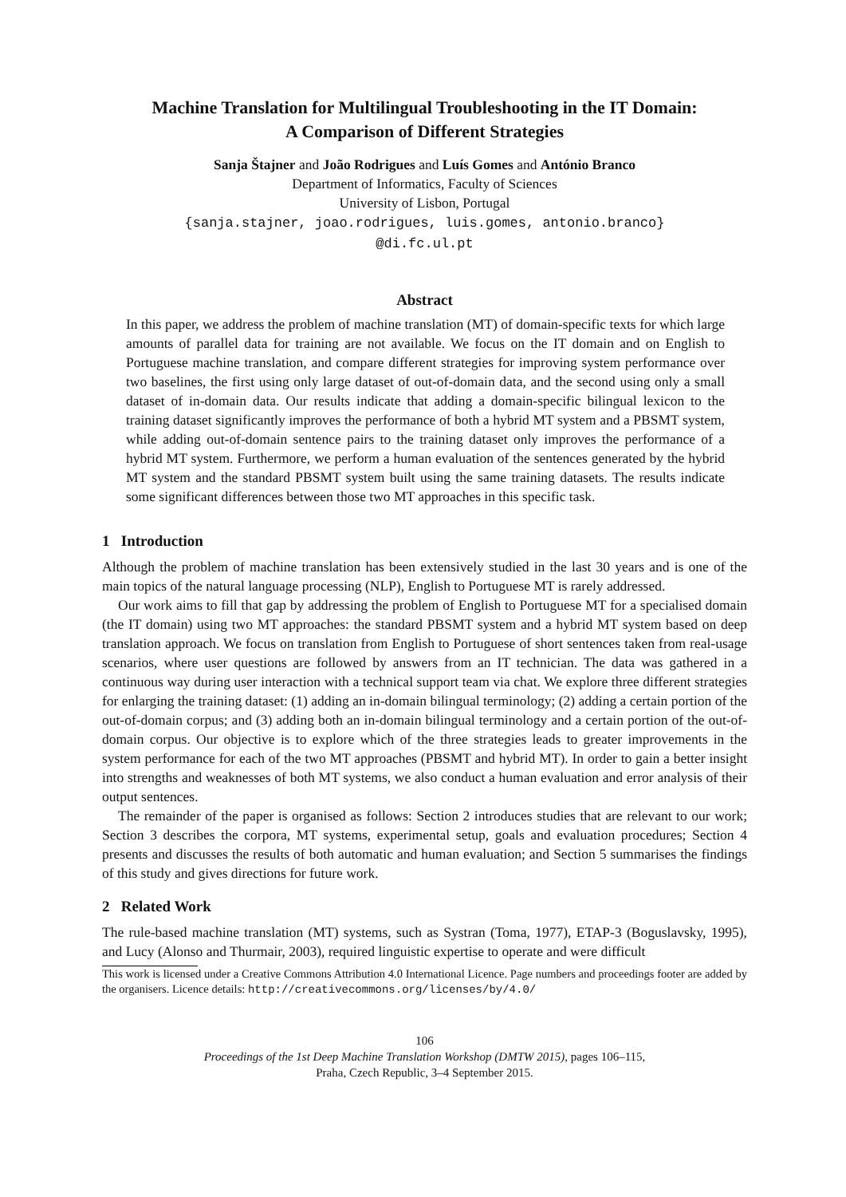Machine Translation for Multilingual Troubleshooting in the IT Domain:
A Comparison of Different Strategies
Sanja Štajner and João Rodrigues and Luís Gomes and António Branco
Department of Informatics, Faculty of Sciences
University of Lisbon, Portugal
{sanja.stajner, joao.rodrigues, luis.gomes, antonio.branco}
@di.fc.ul.pt
Abstract
In this paper, we address the problem of machine translation (MT) of domain-specific texts for which large amounts of parallel data for training are not available. We focus on the IT domain and on English to Portuguese machine translation, and compare different strategies for improving system performance over two baselines, the first using only large dataset of out-of-domain data, and the second using only a small dataset of in-domain data. Our results indicate that adding a domain-specific bilingual lexicon to the training dataset significantly improves the performance of both a hybrid MT system and a PBSMT system, while adding out-of-domain sentence pairs to the training dataset only improves the performance of a hybrid MT system. Furthermore, we perform a human evaluation of the sentences generated by the hybrid MT system and the standard PBSMT system built using the same training datasets. The results indicate some significant differences between those two MT approaches in this specific task.
1 Introduction
Although the problem of machine translation has been extensively studied in the last 30 years and is one of the main topics of the natural language processing (NLP), English to Portuguese MT is rarely addressed.
Our work aims to fill that gap by addressing the problem of English to Portuguese MT for a specialised domain (the IT domain) using two MT approaches: the standard PBSMT system and a hybrid MT system based on deep translation approach. We focus on translation from English to Portuguese of short sentences taken from real-usage scenarios, where user questions are followed by answers from an IT technician. The data was gathered in a continuous way during user interaction with a technical support team via chat. We explore three different strategies for enlarging the training dataset: (1) adding an in-domain bilingual terminology; (2) adding a certain portion of the out-of-domain corpus; and (3) adding both an in-domain bilingual terminology and a certain portion of the out-of-domain corpus. Our objective is to explore which of the three strategies leads to greater improvements in the system performance for each of the two MT approaches (PBSMT and hybrid MT). In order to gain a better insight into strengths and weaknesses of both MT systems, we also conduct a human evaluation and error analysis of their output sentences.
The remainder of the paper is organised as follows: Section 2 introduces studies that are relevant to our work; Section 3 describes the corpora, MT systems, experimental setup, goals and evaluation procedures; Section 4 presents and discusses the results of both automatic and human evaluation; and Section 5 summarises the findings of this study and gives directions for future work.
2 Related Work
The rule-based machine translation (MT) systems, such as Systran (Toma, 1977), ETAP-3 (Boguslavsky, 1995), and Lucy (Alonso and Thurmair, 2003), required linguistic expertise to operate and were difficult
This work is licensed under a Creative Commons Attribution 4.0 International Licence. Page numbers and proceedings footer are added by the organisers. Licence details: http://creativecommons.org/licenses/by/4.0/
106
Proceedings of the 1st Deep Machine Translation Workshop (DMTW 2015), pages 106–115,
Praha, Czech Republic, 3–4 September 2015.